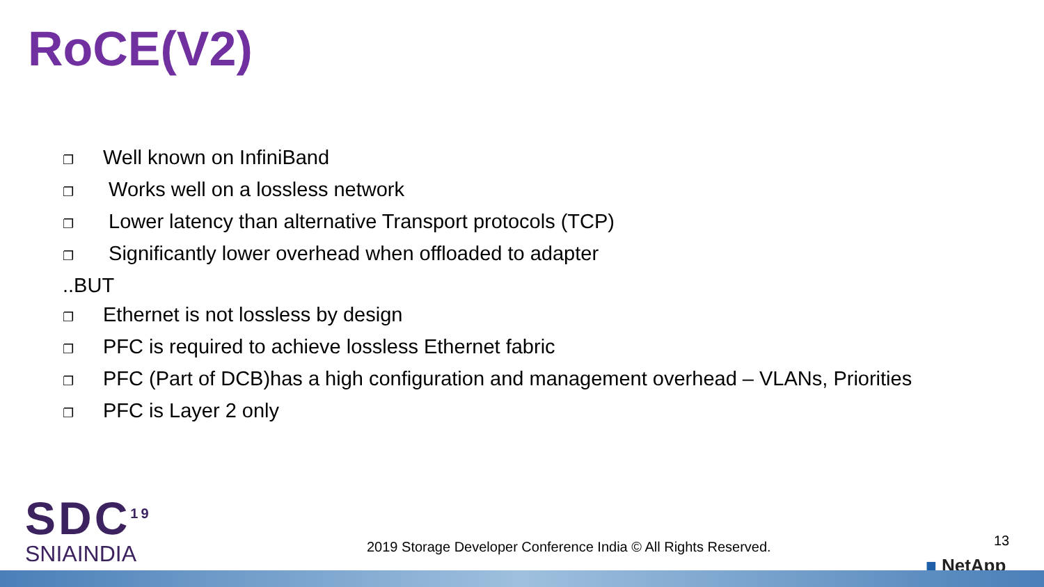RoCE(V2)
❐ Well known on InfiniBand
❐ Works well on a lossless network
❐ Lower latency than alternative Transport protocols (TCP)
❐ Significantly lower overhead when offloaded to adapter
..BUT
❐ Ethernet is not lossless by design
❐ PFC is required to achieve lossless Ethernet fabric
❐ PFC (Part of DCB)has a high configuration and management overhead – VLANs, Priorities
❐ PFC is Layer 2 only
SDC<sup>19</sup>
SNIAINDIA
2019 Storage Developer Conference India © All Rights Reserved.
13
■ NetApp